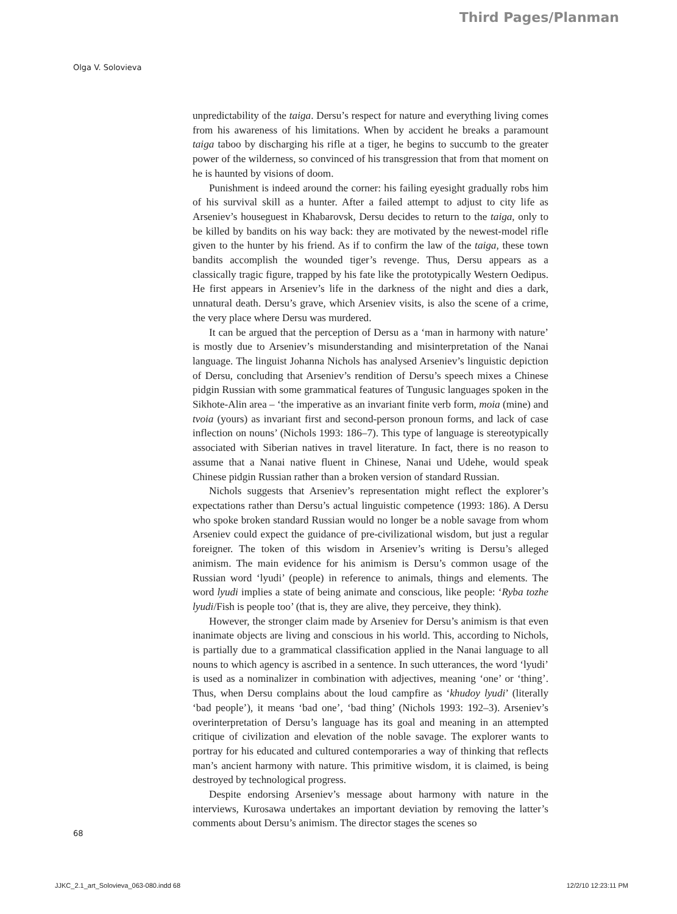Third Pages/Planman
Olga V. Solovieva
unpredictability of the taiga. Dersu’s respect for nature and everything living comes from his awareness of his limitations. When by accident he breaks a paramount taiga taboo by discharging his rifle at a tiger, he begins to succumb to the greater power of the wilderness, so convinced of his transgression that from that moment on he is haunted by visions of doom.
Punishment is indeed around the corner: his failing eyesight gradually robs him of his survival skill as a hunter. After a failed attempt to adjust to city life as Arseniev’s houseguest in Khabarovsk, Dersu decides to return to the taiga, only to be killed by bandits on his way back: they are motivated by the newest-model rifle given to the hunter by his friend. As if to confirm the law of the taiga, these town bandits accomplish the wounded tiger’s revenge. Thus, Dersu appears as a classically tragic figure, trapped by his fate like the prototypically Western Oedipus. He first appears in Arseniev’s life in the darkness of the night and dies a dark, unnatural death. Dersu’s grave, which Arseniev visits, is also the scene of a crime, the very place where Dersu was murdered.
It can be argued that the perception of Dersu as a ‘man in harmony with nature’ is mostly due to Arseniev’s misunderstanding and misinterpretation of the Nanai language. The linguist Johanna Nichols has analysed Arseniev’s linguistic depiction of Dersu, concluding that Arseniev’s rendition of Dersu’s speech mixes a Chinese pidgin Russian with some grammatical features of Tungusic languages spoken in the Sikhote-Alin area – ‘the imperative as an invariant finite verb form, moia (mine) and tvoia (yours) as invariant first and second-person pronoun forms, and lack of case inflection on nouns’ (Nichols 1993: 186–7). This type of language is stereotypically associated with Siberian natives in travel literature. In fact, there is no reason to assume that a Nanai native fluent in Chinese, Nanai und Udehe, would speak Chinese pidgin Russian rather than a broken version of standard Russian.
Nichols suggests that Arseniev’s representation might reflect the explorer’s expectations rather than Dersu’s actual linguistic competence (1993: 186). A Dersu who spoke broken standard Russian would no longer be a noble savage from whom Arseniev could expect the guidance of pre-civilizational wisdom, but just a regular foreigner. The token of this wisdom in Arseniev’s writing is Dersu’s alleged animism. The main evidence for his animism is Dersu’s common usage of the Russian word ‘lyudi’ (people) in reference to animals, things and elements. The word lyudi implies a state of being animate and conscious, like people: ‘Ryba tozhe lyudi/Fish is people too’ (that is, they are alive, they perceive, they think).
However, the stronger claim made by Arseniev for Dersu’s animism is that even inanimate objects are living and conscious in his world. This, according to Nichols, is partially due to a grammatical classification applied in the Nanai language to all nouns to which agency is ascribed in a sentence. In such utterances, the word ‘lyudi’ is used as a nominalizer in combination with adjectives, meaning ‘one’ or ‘thing’. Thus, when Dersu complains about the loud campfire as ‘khudoy lyudi’ (literally ‘bad people’), it means ‘bad one’, ‘bad thing’ (Nichols 1993: 192–3). Arseniev’s overinterpretation of Dersu’s language has its goal and meaning in an attempted critique of civilization and elevation of the noble savage. The explorer wants to portray for his educated and cultured contemporaries a way of thinking that reflects man’s ancient harmony with nature. This primitive wisdom, it is claimed, is being destroyed by technological progress.
Despite endorsing Arseniev’s message about harmony with nature in the interviews, Kurosawa undertakes an important deviation by removing the latter’s comments about Dersu’s animism. The director stages the scenes so
68
JJKC_2.1_art_Solovieva_063-080.indd 68 12/2/10 12:23:11 PM